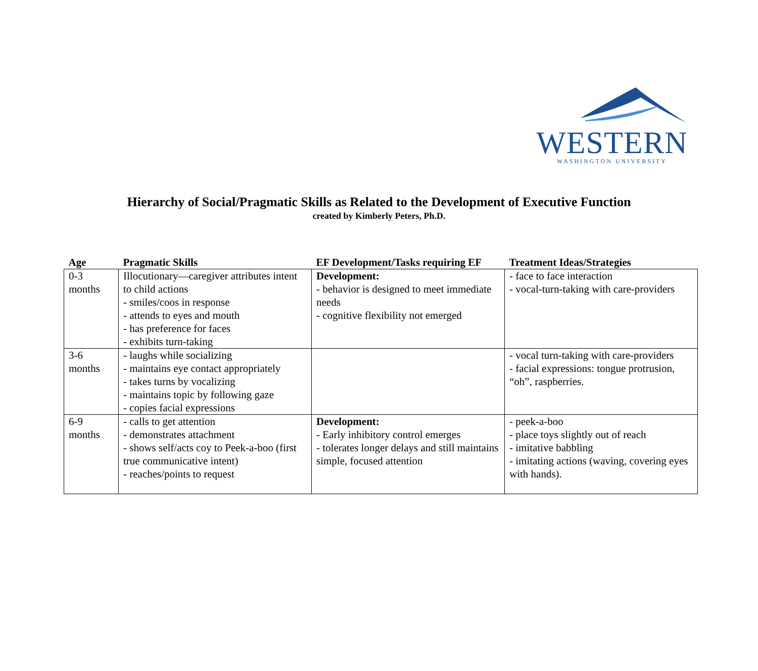WESTERN
WASHINGTON UNIVERSITY
Hierarchy of Social/Pragmatic Skills as Related to the Development of Executive Function
created by Kimberly Peters, Ph.D.
| Age | Pragmatic Skills | EF Development/Tasks requiring EF | Treatment Ideas/Strategies |
| --- | --- | --- | --- |
| 0-3 months | Illocutionary—caregiver attributes intent to child actions - smiles/coos in response - attends to eyes and mouth - has preference for faces - exhibits turn-taking | Development: - behavior is designed to meet immediate needs - cognitive flexibility not emerged | - face to face interaction - vocal-turn-taking with care-providers |
| 3-6 months | - laughs while socializing - maintains eye contact appropriately - takes turns by vocalizing - maintains topic by following gaze - copies facial expressions | | - vocal turn-taking with care-providers - facial expressions: tongue protrusion, “oh”, raspberries. |
| 6-9 months | - calls to get attention - demonstrates attachment - shows self/acts coy to Peek-a-boo (first true communicative intent) - reaches/points to request | Development: - Early inhibitory control emerges - tolerates longer delays and still maintains simple, focused attention | - peek-a-boo - place toys slightly out of reach - imitative babbling - imitating actions (waving, covering eyes with hands). |